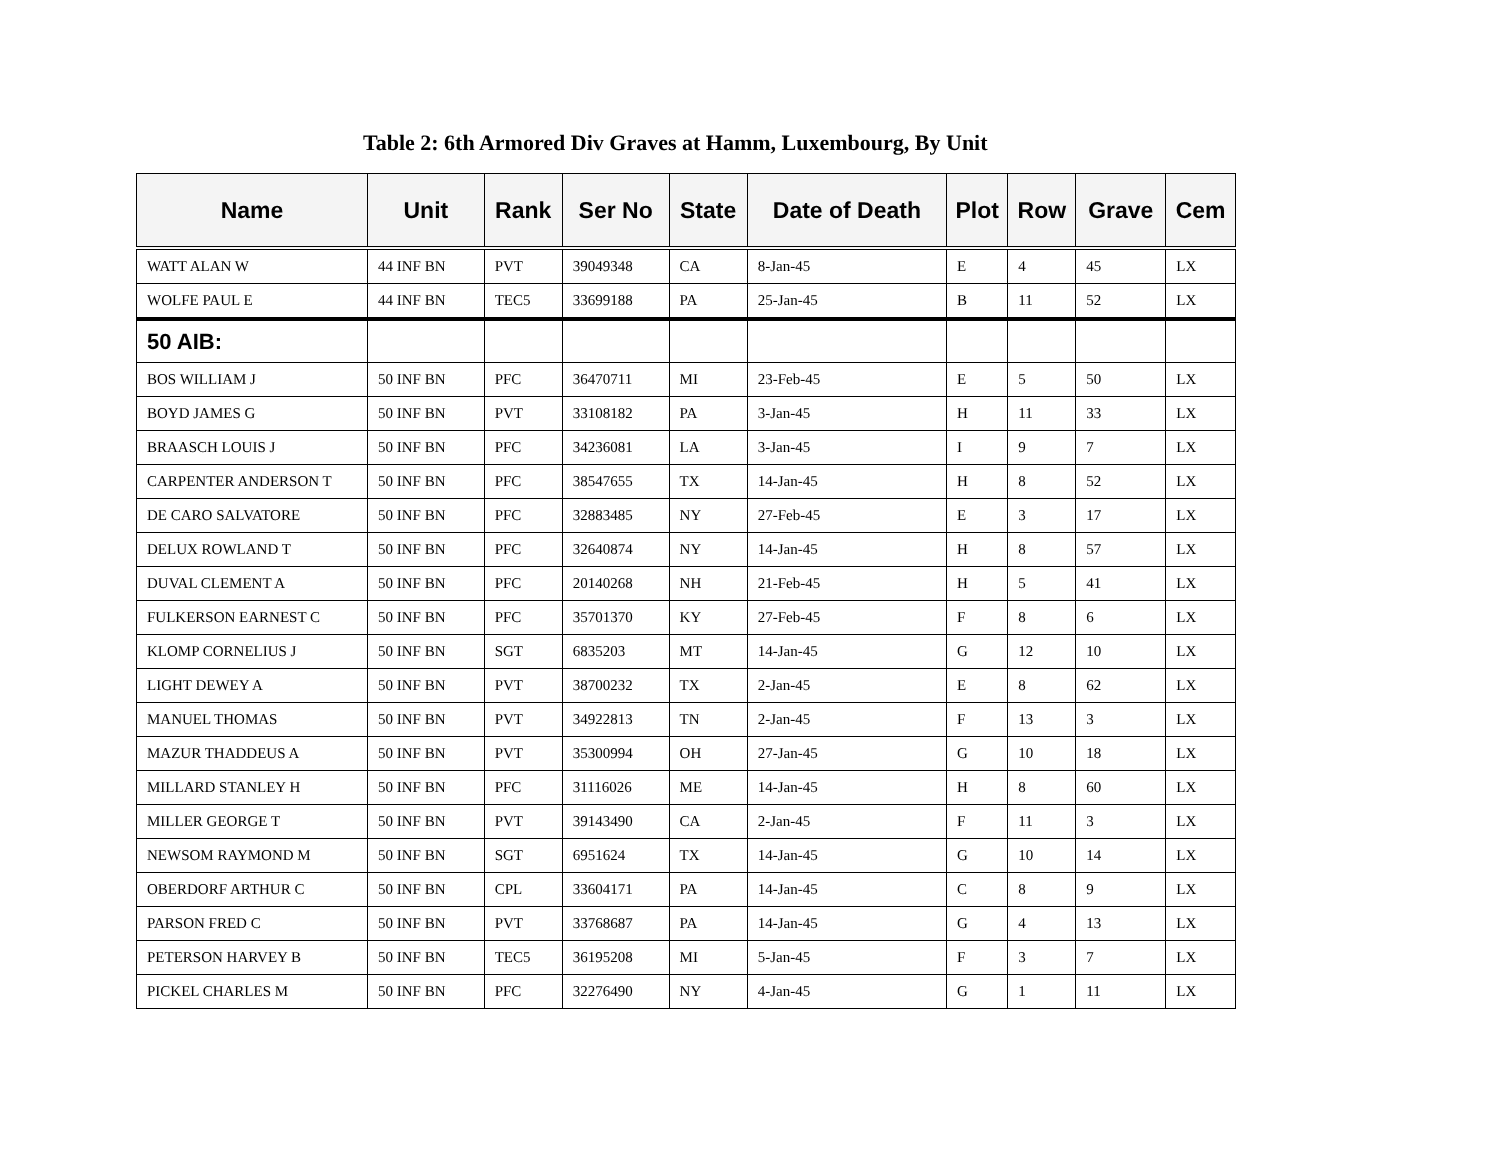Table 2: 6th Armored Div Graves at Hamm, Luxembourg, By Unit
| Name | Unit | Rank | Ser No | State | Date of Death | Plot | Row | Grave | Cem |
| --- | --- | --- | --- | --- | --- | --- | --- | --- | --- |
| WATT ALAN W | 44 INF BN | PVT | 39049348 | CA | 8-Jan-45 | E | 4 | 45 | LX |
| WOLFE PAUL E | 44 INF BN | TEC5 | 33699188 | PA | 25-Jan-45 | B | 11 | 52 | LX |
| 50 AIB: | | | | | | | | | |
| BOS WILLIAM J | 50 INF BN | PFC | 36470711 | MI | 23-Feb-45 | E | 5 | 50 | LX |
| BOYD JAMES G | 50 INF BN | PVT | 33108182 | PA | 3-Jan-45 | H | 11 | 33 | LX |
| BRAASCH LOUIS J | 50 INF BN | PFC | 34236081 | LA | 3-Jan-45 | I | 9 | 7 | LX |
| CARPENTER ANDERSON T | 50 INF BN | PFC | 38547655 | TX | 14-Jan-45 | H | 8 | 52 | LX |
| DE CARO SALVATORE | 50 INF BN | PFC | 32883485 | NY | 27-Feb-45 | E | 3 | 17 | LX |
| DELUX ROWLAND T | 50 INF BN | PFC | 32640874 | NY | 14-Jan-45 | H | 8 | 57 | LX |
| DUVAL CLEMENT A | 50 INF BN | PFC | 20140268 | NH | 21-Feb-45 | H | 5 | 41 | LX |
| FULKERSON EARNEST C | 50 INF BN | PFC | 35701370 | KY | 27-Feb-45 | F | 8 | 6 | LX |
| KLOMP CORNELIUS J | 50 INF BN | SGT | 6835203 | MT | 14-Jan-45 | G | 12 | 10 | LX |
| LIGHT DEWEY A | 50 INF BN | PVT | 38700232 | TX | 2-Jan-45 | E | 8 | 62 | LX |
| MANUEL THOMAS | 50 INF BN | PVT | 34922813 | TN | 2-Jan-45 | F | 13 | 3 | LX |
| MAZUR THADDEUS A | 50 INF BN | PVT | 35300994 | OH | 27-Jan-45 | G | 10 | 18 | LX |
| MILLARD STANLEY H | 50 INF BN | PFC | 31116026 | ME | 14-Jan-45 | H | 8 | 60 | LX |
| MILLER GEORGE T | 50 INF BN | PVT | 39143490 | CA | 2-Jan-45 | F | 11 | 3 | LX |
| NEWSOM RAYMOND M | 50 INF BN | SGT | 6951624 | TX | 14-Jan-45 | G | 10 | 14 | LX |
| OBERDORF ARTHUR C | 50 INF BN | CPL | 33604171 | PA | 14-Jan-45 | C | 8 | 9 | LX |
| PARSON FRED C | 50 INF BN | PVT | 33768687 | PA | 14-Jan-45 | G | 4 | 13 | LX |
| PETERSON HARVEY B | 50 INF BN | TEC5 | 36195208 | MI | 5-Jan-45 | F | 3 | 7 | LX |
| PICKEL CHARLES M | 50 INF BN | PFC | 32276490 | NY | 4-Jan-45 | G | 1 | 11 | LX |